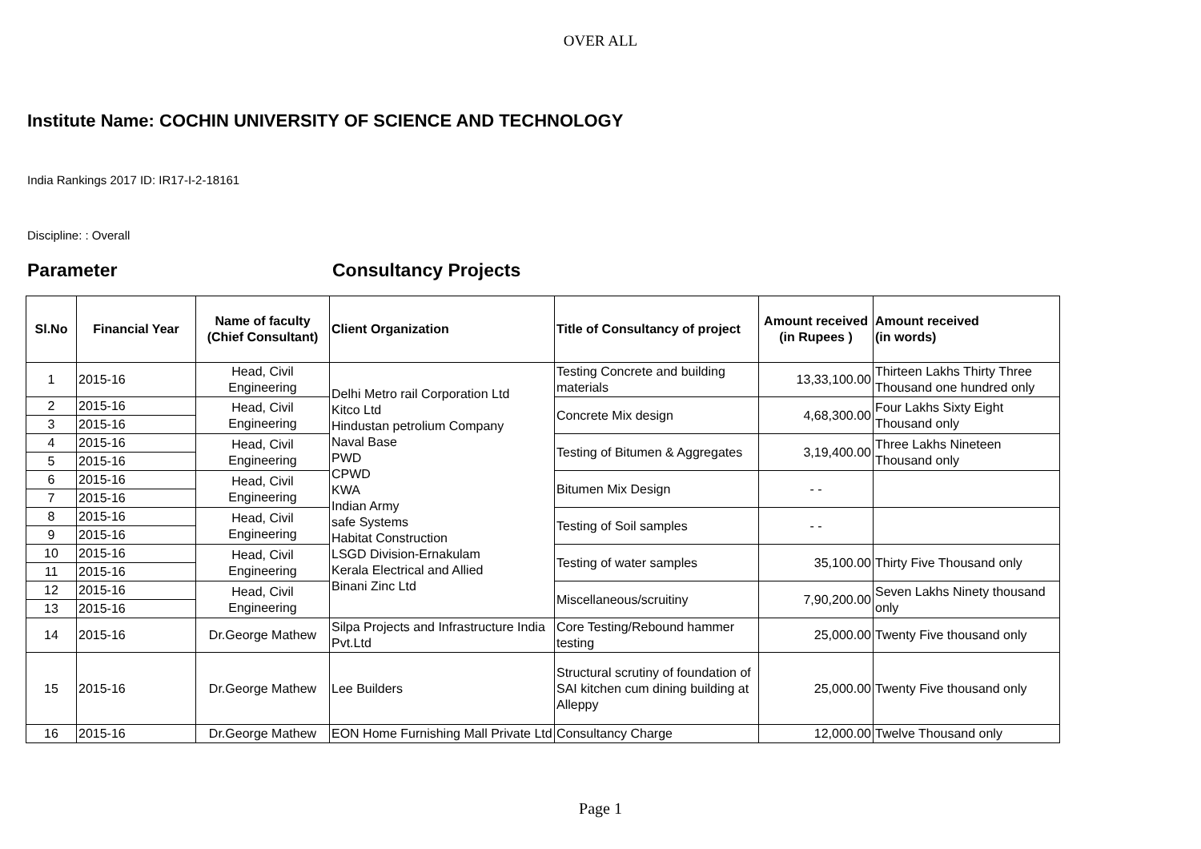OVER ALL
Institute Name: COCHIN UNIVERSITY OF SCIENCE AND TECHNOLOGY
India Rankings 2017 ID: IR17-I-2-18161
Discipline: : Overall
Parameter Consultancy Projects
| Sl.No | Financial Year | Name of faculty (Chief Consultant) | Client Organization | Title of Consultancy of project | Amount received (in Rupees ) | Amount received (in words) |
| --- | --- | --- | --- | --- | --- | --- |
| 1 | 2015-16 | Head, Civil Engineering | Delhi Metro rail Corporation Ltd Kitco Ltd Hindustan petrolium Company Naval Base PWD CPWD KWA Indian Army safe Systems Habitat Construction LSGD Division-Ernakulam Kerala Electrical and Allied Binani Zinc Ltd | Testing Concrete and building materials | 13,33,100.00 | Thirteen Lakhs Thirty Three Thousand one hundred only |
| 2 | 2015-16 | Head, Civil Engineering | | Concrete Mix design | 4,68,300.00 | Four Lakhs Sixty Eight Thousand only |
| 3 | 2015-16 | | | | | |
| 4 | 2015-16 | Head, Civil Engineering | | Testing of Bitumen & Aggregates | 3,19,400.00 | Three Lakhs Nineteen Thousand only |
| 5 | 2015-16 | | | | | |
| 6 | 2015-16 | Head, Civil Engineering | | Bitumen Mix Design | - - | |
| 7 | 2015-16 | | | | | |
| 8 | 2015-16 | Head, Civil Engineering | | Testing of Soil samples | - - | |
| 9 | 2015-16 | | | | | |
| 10 | 2015-16 | Head, Civil Engineering | | Testing of water samples | 35,100.00 | Thirty Five Thousand only |
| 11 | 2015-16 | | | | | |
| 12 | 2015-16 | Head, Civil Engineering | | Miscellaneous/scruitiny | 7,90,200.00 | Seven Lakhs Ninety thousand only |
| 13 | 2015-16 | | | | | |
| 14 | 2015-16 | Dr.George Mathew | Silpa Projects and Infrastructure India Pvt.Ltd | Core Testing/Rebound hammer testing | 25,000.00 | Twenty Five thousand only |
| 15 | 2015-16 | Dr.George Mathew | Lee Builders | Structural scrutiny of foundation of SAI kitchen cum dining building at Alleppy | 25,000.00 | Twenty Five thousand only |
| 16 | 2015-16 | Dr.George Mathew | EON Home Furnishing Mall Private Ltd | Consultancy Charge | 12,000.00 | Twelve Thousand only |
Page 1